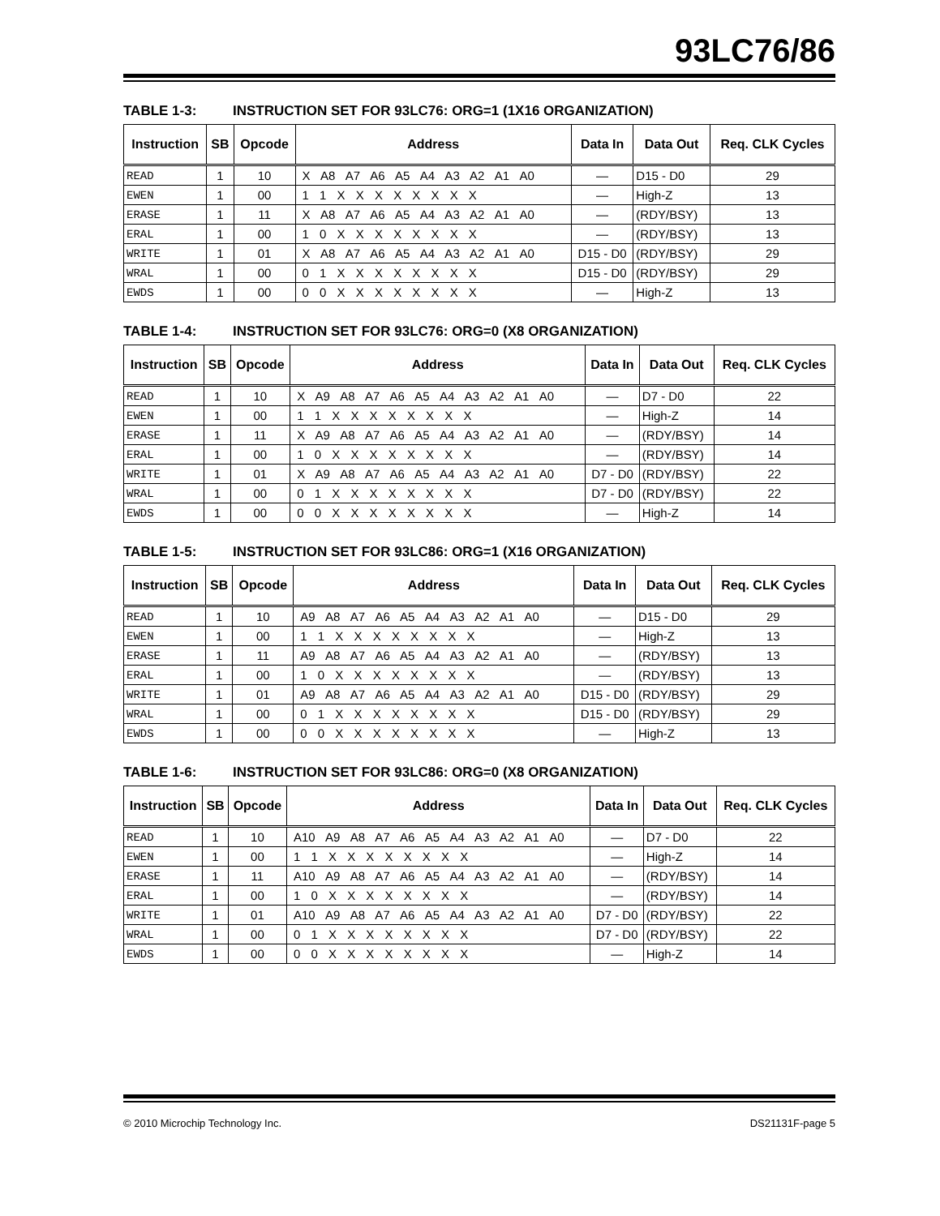93LC76/86
TABLE 1-3: INSTRUCTION SET FOR 93LC76: ORG=1 (1X16 ORGANIZATION)
| Instruction | SB | Opcode | Address | Data In | Data Out | Req. CLK Cycles |
| --- | --- | --- | --- | --- | --- | --- |
| READ | 1 | 10 | X A8 A7 A6 A5 A4 A3 A2 A1 A0 | — | D15 - D0 | 29 |
| EWEN | 1 | 00 | 1 1 X X X X X X X X | — | High-Z | 13 |
| ERASE | 1 | 11 | X A8 A7 A6 A5 A4 A3 A2 A1 A0 | — | (RDY/BSY) | 13 |
| ERAL | 1 | 00 | 1 0 X X X X X X X X | — | (RDY/BSY) | 13 |
| WRITE | 1 | 01 | X A8 A7 A6 A5 A4 A3 A2 A1 A0 | D15 - D0 | (RDY/BSY) | 29 |
| WRAL | 1 | 00 | 0 1 X X X X X X X X | D15 - D0 | (RDY/BSY) | 29 |
| EWDS | 1 | 00 | 0 0 X X X X X X X X | — | High-Z | 13 |
TABLE 1-4: INSTRUCTION SET FOR 93LC76: ORG=0 (X8 ORGANIZATION)
| Instruction | SB | Opcode | Address | Data In | Data Out | Req. CLK Cycles |
| --- | --- | --- | --- | --- | --- | --- |
| READ | 1 | 10 | X A9 A8 A7 A6 A5 A4 A3 A2 A1 A0 | — | D7 - D0 | 22 |
| EWEN | 1 | 00 | 1 1 X X X X X X X X | — | High-Z | 14 |
| ERASE | 1 | 11 | X A9 A8 A7 A6 A5 A4 A3 A2 A1 A0 | — | (RDY/BSY) | 14 |
| ERAL | 1 | 00 | 1 0 X X X X X X X X | — | (RDY/BSY) | 14 |
| WRITE | 1 | 01 | X A9 A8 A7 A6 A5 A4 A3 A2 A1 A0 | D7 - D0 | (RDY/BSY) | 22 |
| WRAL | 1 | 00 | 0 1 X X X X X X X X | D7 - D0 | (RDY/BSY) | 22 |
| EWDS | 1 | 00 | 0 0 X X X X X X X X | — | High-Z | 14 |
TABLE 1-5: INSTRUCTION SET FOR 93LC86: ORG=1 (X16 ORGANIZATION)
| Instruction | SB | Opcode | Address | Data In | Data Out | Req. CLK Cycles |
| --- | --- | --- | --- | --- | --- | --- |
| READ | 1 | 10 | A9 A8 A7 A6 A5 A4 A3 A2 A1 A0 | — | D15 - D0 | 29 |
| EWEN | 1 | 00 | 1 1 X X X X X X X X | — | High-Z | 13 |
| ERASE | 1 | 11 | A9 A8 A7 A6 A5 A4 A3 A2 A1 A0 | — | (RDY/BSY) | 13 |
| ERAL | 1 | 00 | 1 0 X X X X X X X X | — | (RDY/BSY) | 13 |
| WRITE | 1 | 01 | A9 A8 A7 A6 A5 A4 A3 A2 A1 A0 | D15 - D0 | (RDY/BSY) | 29 |
| WRAL | 1 | 00 | 0 1 X X X X X X X X | D15 - D0 | (RDY/BSY) | 29 |
| EWDS | 1 | 00 | 0 0 X X X X X X X X | — | High-Z | 13 |
TABLE 1-6: INSTRUCTION SET FOR 93LC86: ORG=0 (X8 ORGANIZATION)
| Instruction | SB | Opcode | Address | Data In | Data Out | Req. CLK Cycles |
| --- | --- | --- | --- | --- | --- | --- |
| READ | 1 | 10 | A10 A9 A8 A7 A6 A5 A4 A3 A2 A1 A0 | — | D7 - D0 | 22 |
| EWEN | 1 | 00 | 1 1 X X X X X X X X | — | High-Z | 14 |
| ERASE | 1 | 11 | A10 A9 A8 A7 A6 A5 A4 A3 A2 A1 A0 | — | (RDY/BSY) | 14 |
| ERAL | 1 | 00 | 1 0 X X X X X X X X | — | (RDY/BSY) | 14 |
| WRITE | 1 | 01 | A10 A9 A8 A7 A6 A5 A4 A3 A2 A1 A0 | D7 - D0 | (RDY/BSY) | 22 |
| WRAL | 1 | 00 | 0 1 X X X X X X X X | D7 - D0 | (RDY/BSY) | 22 |
| EWDS | 1 | 00 | 0 0 X X X X X X X X | — | High-Z | 14 |
© 2010 Microchip Technology Inc. DS21131F-page 5